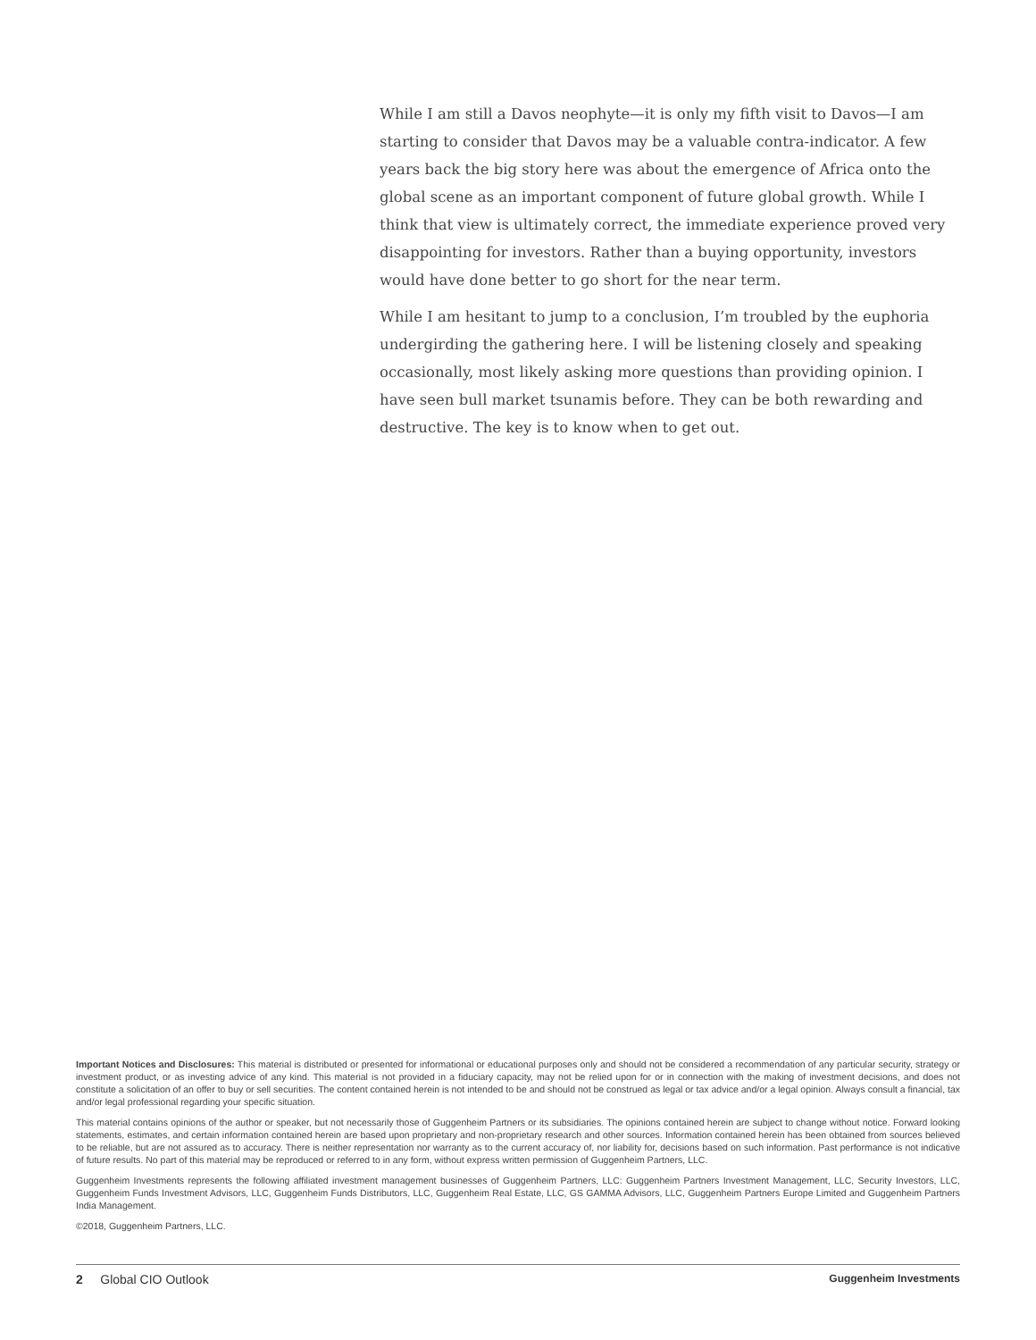While I am still a Davos neophyte—it is only my fifth visit to Davos—I am starting to consider that Davos may be a valuable contra-indicator. A few years back the big story here was about the emergence of Africa onto the global scene as an important component of future global growth. While I think that view is ultimately correct, the immediate experience proved very disappointing for investors. Rather than a buying opportunity, investors would have done better to go short for the near term.
While I am hesitant to jump to a conclusion, I’m troubled by the euphoria undergirding the gathering here. I will be listening closely and speaking occasionally, most likely asking more questions than providing opinion. I have seen bull market tsunamis before. They can be both rewarding and destructive. The key is to know when to get out.
Important Notices and Disclosures: This material is distributed or presented for informational or educational purposes only and should not be considered a recommendation of any particular security, strategy or investment product, or as investing advice of any kind. This material is not provided in a fiduciary capacity, may not be relied upon for or in connection with the making of investment decisions, and does not constitute a solicitation of an offer to buy or sell securities. The content contained herein is not intended to be and should not be construed as legal or tax advice and/or a legal opinion. Always consult a financial, tax and/or legal professional regarding your specific situation.
This material contains opinions of the author or speaker, but not necessarily those of Guggenheim Partners or its subsidiaries. The opinions contained herein are subject to change without notice. Forward looking statements, estimates, and certain information contained herein are based upon proprietary and non-proprietary research and other sources. Information contained herein has been obtained from sources believed to be reliable, but are not assured as to accuracy. There is neither representation nor warranty as to the current accuracy of, nor liability for, decisions based on such information. Past performance is not indicative of future results. No part of this material may be reproduced or referred to in any form, without express written permission of Guggenheim Partners, LLC.
Guggenheim Investments represents the following affiliated investment management businesses of Guggenheim Partners, LLC: Guggenheim Partners Investment Management, LLC, Security Investors, LLC, Guggenheim Funds Investment Advisors, LLC, Guggenheim Funds Distributors, LLC, Guggenheim Real Estate, LLC, GS GAMMA Advisors, LLC, Guggenheim Partners Europe Limited and Guggenheim Partners India Management.
©2018, Guggenheim Partners, LLC.
2 Global CIO Outlook Guggenheim Investments